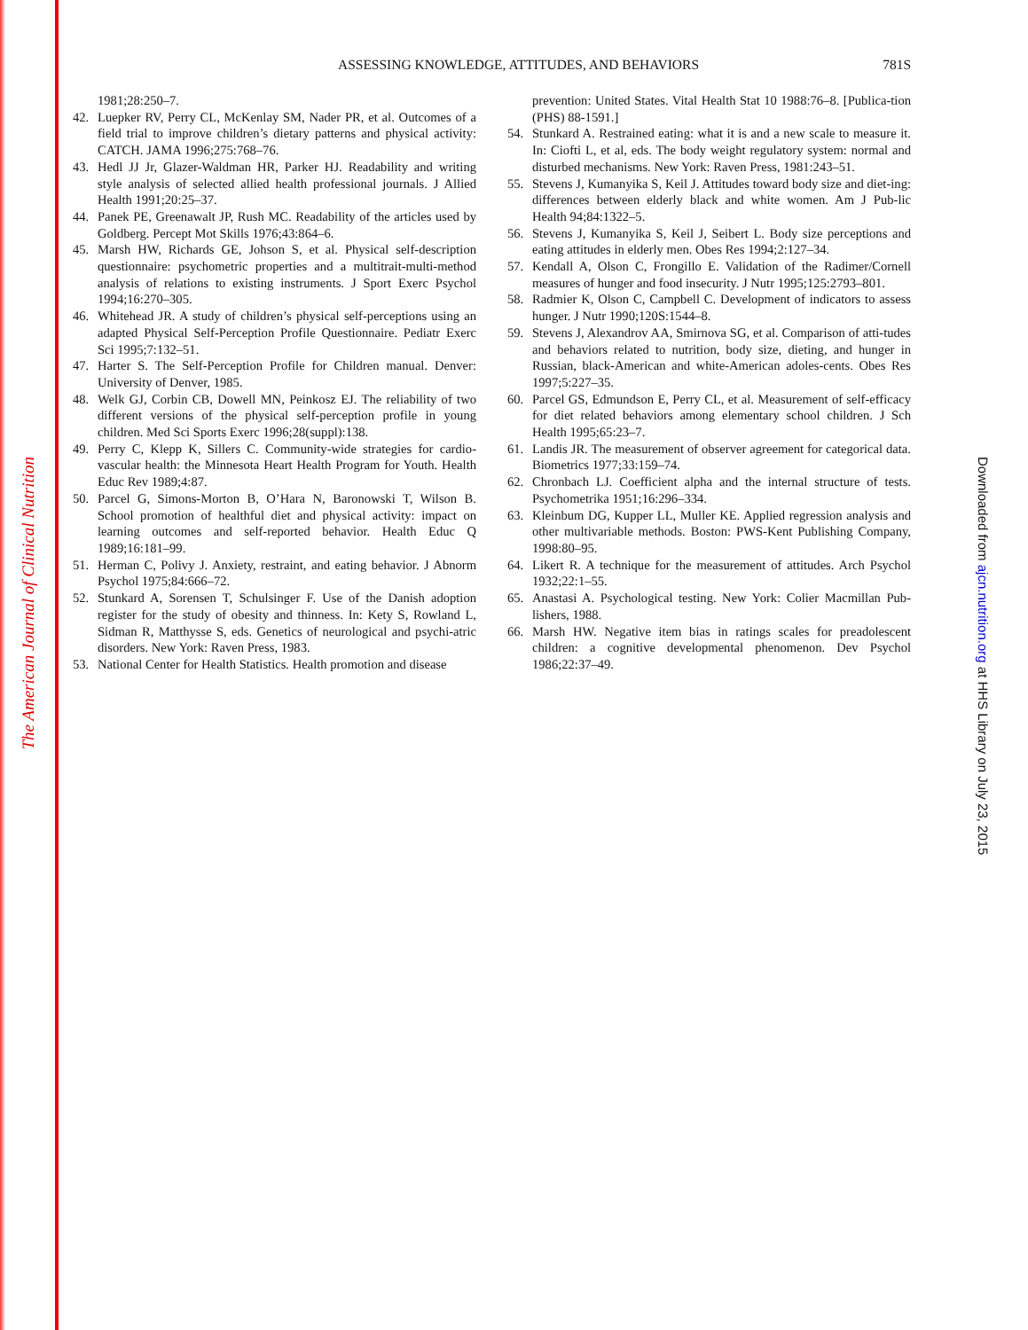The American Journal of Clinical Nutrition
Downloaded from ajcn.nutrition.org at HHS Library on July 23, 2015
ASSESSING KNOWLEDGE, ATTITUDES, AND BEHAVIORS
781S
1981;28:250–7.
42. Luepker RV, Perry CL, McKenlay SM, Nader PR, et al. Outcomes of a field trial to improve children’s dietary patterns and physical activity: CATCH. JAMA 1996;275:768–76.
43. Hedl JJ Jr, Glazer-Waldman HR, Parker HJ. Readability and writing style analysis of selected allied health professional journals. J Allied Health 1991;20:25–37.
44. Panek PE, Greenawalt JP, Rush MC. Readability of the articles used by Goldberg. Percept Mot Skills 1976;43:864–6.
45. Marsh HW, Richards GE, Johson S, et al. Physical self-description questionnaire: psychometric properties and a multitrait-multi-method analysis of relations to existing instruments. J Sport Exerc Psychol 1994;16:270–305.
46. Whitehead JR. A study of children’s physical self-perceptions using an adapted Physical Self-Perception Profile Questionnaire. Pediatr Exerc Sci 1995;7:132–51.
47. Harter S. The Self-Perception Profile for Children manual. Denver: University of Denver, 1985.
48. Welk GJ, Corbin CB, Dowell MN, Peinkosz EJ. The reliability of two different versions of the physical self-perception profile in young children. Med Sci Sports Exerc 1996;28(suppl):138.
49. Perry C, Klepp K, Sillers C. Community-wide strategies for cardio-vascular health: the Minnesota Heart Health Program for Youth. Health Educ Rev 1989;4:87.
50. Parcel G, Simons-Morton B, O’Hara N, Baronowski T, Wilson B. School promotion of healthful diet and physical activity: impact on learning outcomes and self-reported behavior. Health Educ Q 1989;16:181–99.
51. Herman C, Polivy J. Anxiety, restraint, and eating behavior. J Abnorm Psychol 1975;84:666–72.
52. Stunkard A, Sorensen T, Schulsinger F. Use of the Danish adoption register for the study of obesity and thinness. In: Kety S, Rowland L, Sidman R, Matthysse S, eds. Genetics of neurological and psychi-atric disorders. New York: Raven Press, 1983.
53. National Center for Health Statistics. Health promotion and disease
prevention: United States. Vital Health Stat 10 1988:76–8. [Publica-tion (PHS) 88-1591.]
54. Stunkard A. Restrained eating: what it is and a new scale to measure it. In: Ciofti L, et al, eds. The body weight regulatory system: normal and disturbed mechanisms. New York: Raven Press, 1981:243–51.
55. Stevens J, Kumanyika S, Keil J. Attitudes toward body size and diet-ing: differences between elderly black and white women. Am J Pub-lic Health 94;84:1322–5.
56. Stevens J, Kumanyika S, Keil J, Seibert L. Body size perceptions and eating attitudes in elderly men. Obes Res 1994;2:127–34.
57. Kendall A, Olson C, Frongillo E. Validation of the Radimer/Cornell measures of hunger and food insecurity. J Nutr 1995;125:2793–801.
58. Radmier K, Olson C, Campbell C. Development of indicators to assess hunger. J Nutr 1990;120S:1544–8.
59. Stevens J, Alexandrov AA, Smirnova SG, et al. Comparison of atti-tudes and behaviors related to nutrition, body size, dieting, and hunger in Russian, black-American and white-American adoles-cents. Obes Res 1997;5:227–35.
60. Parcel GS, Edmundson E, Perry CL, et al. Measurement of self-efficacy for diet related behaviors among elementary school children. J Sch Health 1995;65:23–7.
61. Landis JR. The measurement of observer agreement for categorical data. Biometrics 1977;33:159–74.
62. Chronbach LJ. Coefficient alpha and the internal structure of tests. Psychometrika 1951;16:296–334.
63. Kleinbum DG, Kupper LL, Muller KE. Applied regression analysis and other multivariable methods. Boston: PWS-Kent Publishing Company, 1998:80–95.
64. Likert R. A technique for the measurement of attitudes. Arch Psychol 1932;22:1–55.
65. Anastasi A. Psychological testing. New York: Colier Macmillan Pub-lishers, 1988.
66. Marsh HW. Negative item bias in ratings scales for preadolescent children: a cognitive developmental phenomenon. Dev Psychol 1986;22:37–49.